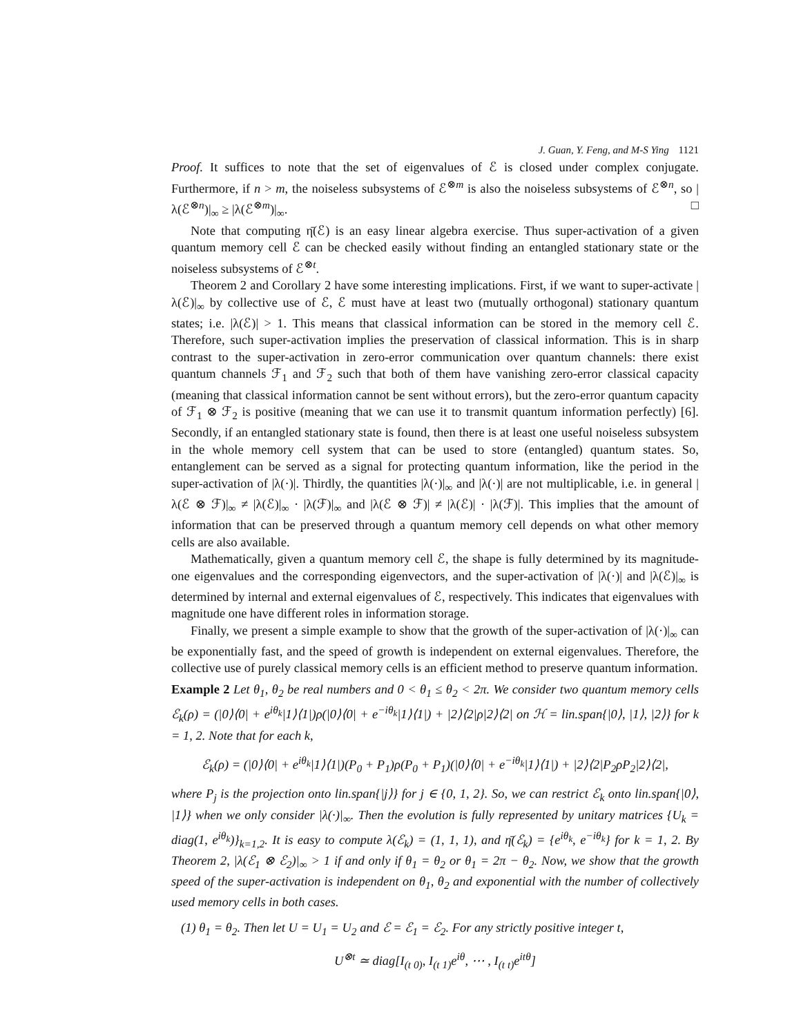J. Guan, Y. Feng, and M-S Ying 1121
Proof. It suffices to note that the set of eigenvalues of ℰ is closed under complex conjugate. Furthermore, if n > m, the noiseless subsystems of ℰ<sup>⊗m</sup> is also the noiseless subsystems of ℰ<sup>⊗n</sup>, so |λ(ℰ<sup>⊗n</sup>)|<sub>∞</sub> ≥ |λ(ℰ<sup>⊗m</sup>)|<sub>∞</sub>. □
Note that computing η̄(ℰ) is an easy linear algebra exercise. Thus super-activation of a given quantum memory cell ℰ can be checked easily without finding an entangled stationary state or the noiseless subsystems of ℰ<sup>⊗t</sup>.
Theorem 2 and Corollary 2 have some interesting implications. First, if we want to super-activate |λ(ℰ)|<sub>∞</sub> by collective use of ℰ, ℰ must have at least two (mutually orthogonal) stationary quantum states; i.e. |λ(ℰ)| > 1. This means that classical information can be stored in the memory cell ℰ. Therefore, such super-activation implies the preservation of classical information. This is in sharp contrast to the super-activation in zero-error communication over quantum channels: there exist quantum channels ℱ<sub>1</sub> and ℱ<sub>2</sub> such that both of them have vanishing zero-error classical capacity (meaning that classical information cannot be sent without errors), but the zero-error quantum capacity of ℱ<sub>1</sub> ⊗ ℱ<sub>2</sub> is positive (meaning that we can use it to transmit quantum information perfectly) [6]. Secondly, if an entangled stationary state is found, then there is at least one useful noiseless subsystem in the whole memory cell system that can be used to store (entangled) quantum states. So, entanglement can be served as a signal for protecting quantum information, like the period in the super-activation of |λ(·)|. Thirdly, the quantities |λ(·)|<sub>∞</sub> and |λ(·)| are not multiplicable, i.e. in general |λ(ℰ ⊗ ℱ)|<sub>∞</sub> ≠ |λ(ℰ)|<sub>∞</sub> · |λ(ℱ)|<sub>∞</sub> and |λ(ℰ ⊗ ℱ)| ≠ |λ(ℰ)| · |λ(ℱ)|. This implies that the amount of information that can be preserved through a quantum memory cell depends on what other memory cells are also available.
Mathematically, given a quantum memory cell ℰ, the shape is fully determined by its magnitude-one eigenvalues and the corresponding eigenvectors, and the super-activation of |λ(·)| and |λ(ℰ)|<sub>∞</sub> is determined by internal and external eigenvalues of ℰ, respectively. This indicates that eigenvalues with magnitude one have different roles in information storage.
Finally, we present a simple example to show that the growth of the super-activation of |λ(·)|<sub>∞</sub> can be exponentially fast, and the speed of growth is independent on external eigenvalues. Therefore, the collective use of purely classical memory cells is an efficient method to preserve quantum information.
Example 2 Let θ<sub>1</sub>, θ<sub>2</sub> be real numbers and 0 < θ<sub>1</sub> ≤ θ<sub>2</sub> < 2π. We consider two quantum memory cells ℰ<sub>k</sub>(ρ) = (|0⟩⟨0| + e<sup>iθ<sub>k</sub></sup>|1⟩⟨1|)ρ(|0⟩⟨0| + e<sup>−iθ<sub>k</sub></sup>|1⟩⟨1|) + |2⟩⟨2|ρ|2⟩⟨2| on ℋ = lin.span{|0⟩, |1⟩, |2⟩} for k = 1, 2. Note that for each k,
ℰ<sub>k</sub>(ρ) = (|0⟩⟨0| + e<sup>iθ<sub>k</sub></sup>|1⟩⟨1|)(P<sub>0</sub> + P<sub>1</sub>)ρ(P<sub>0</sub> + P<sub>1</sub>)(|0⟩⟨0| + e<sup>−iθ<sub>k</sub></sup>|1⟩⟨1|) + |2⟩⟨2|P<sub>2</sub>ρP<sub>2</sub>|2⟩⟨2|,
where P<sub>j</sub> is the projection onto lin.span{|j⟩} for j ∈ {0, 1, 2}. So, we can restrict ℰ<sub>k</sub> onto lin.span{|0⟩, |1⟩} when we only consider |λ(·)|<sub>∞</sub>. Then the evolution is fully represented by unitary matrices {U<sub>k</sub> = diag(1, e<sup>iθ<sub>k</sub></sup>)}<sub>k=1,2</sub>. It is easy to compute λ(ℰ<sub>k</sub>) = (1, 1, 1), and η̄(ℰ<sub>k</sub>) = {e<sup>iθ<sub>k</sub></sup>, e<sup>−iθ<sub>k</sub></sup>} for k = 1, 2. By Theorem 2, |λ(ℰ<sub>1</sub> ⊗ ℰ<sub>2</sub>)|<sub>∞</sub> > 1 if and only if θ<sub>1</sub> = θ<sub>2</sub> or θ<sub>1</sub> = 2π − θ<sub>2</sub>. Now, we show that the growth speed of the super-activation is independent on θ<sub>1</sub>, θ<sub>2</sub> and exponential with the number of collectively used memory cells in both cases.
(1) θ<sub>1</sub> = θ<sub>2</sub>. Then let U = U<sub>1</sub> = U<sub>2</sub> and ℰ = ℰ<sub>1</sub> = ℰ<sub>2</sub>. For any strictly positive integer t,
U<sup>⊗t</sup> ≃ diag[I<sub>(t 0)</sub>, I<sub>(t 1)</sub>e<sup>iθ</sup>, ⋯ , I<sub>(t t)</sub>e<sup>itθ</sup>]